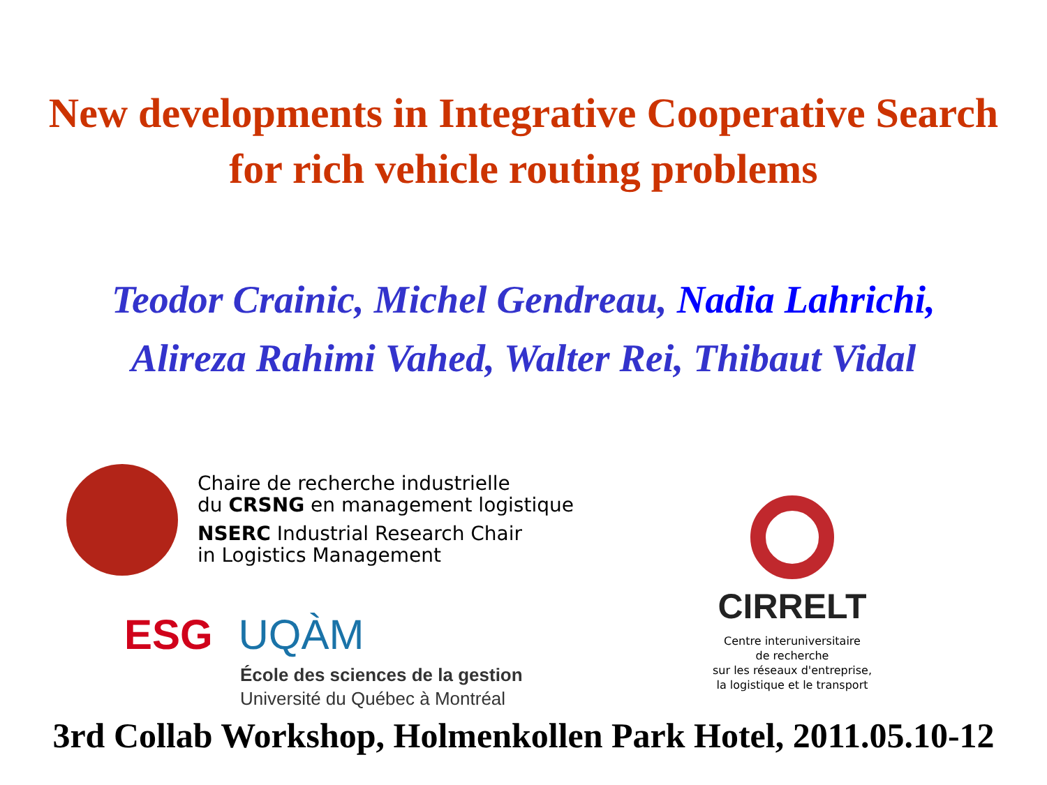New developments in Integrative Cooperative Search
for rich vehicle routing problems
Teodor Crainic, Michel Gendreau, Nadia Lahrichi,
Alireza Rahimi Vahed, Walter Rei, Thibaut Vidal
Chaire de recherche industrielle
du CRSNG en management logistique
NSERC Industrial Research Chair
in Logistics Management
ESG UQÀM
École des sciences de la gestion
Université du Québec à Montréal
CIRRELT
Centre interuniversitaire
de recherche
sur les réseaux d'entreprise,
la logistique et le transport
3rd Collab Workshop, Holmenkollen Park Hotel, 2011.05.10-12